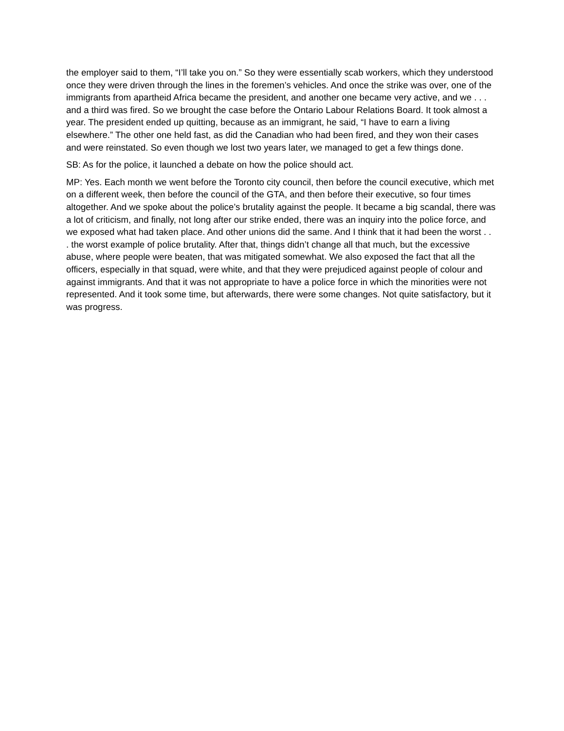the employer said to them, “I’ll take you on.” So they were essentially scab workers, which they understood once they were driven through the lines in the foremen’s vehicles. And once the strike was over, one of the immigrants from apartheid Africa became the president, and another one became very active, and we . . . and a third was fired. So we brought the case before the Ontario Labour Relations Board. It took almost a year. The president ended up quitting, because as an immigrant, he said, “I have to earn a living elsewhere.” The other one held fast, as did the Canadian who had been fired, and they won their cases and were reinstated. So even though we lost two years later, we managed to get a few things done.
SB: As for the police, it launched a debate on how the police should act.
MP: Yes. Each month we went before the Toronto city council, then before the council executive, which met on a different week, then before the council of the GTA, and then before their executive, so four times altogether. And we spoke about the police’s brutality against the people. It became a big scandal, there was a lot of criticism, and finally, not long after our strike ended, there was an inquiry into the police force, and we exposed what had taken place. And other unions did the same. And I think that it had been the worst . . . the worst example of police brutality. After that, things didn’t change all that much, but the excessive abuse, where people were beaten, that was mitigated somewhat. We also exposed the fact that all the officers, especially in that squad, were white, and that they were prejudiced against people of colour and against immigrants. And that it was not appropriate to have a police force in which the minorities were not represented. And it took some time, but afterwards, there were some changes. Not quite satisfactory, but it was progress.